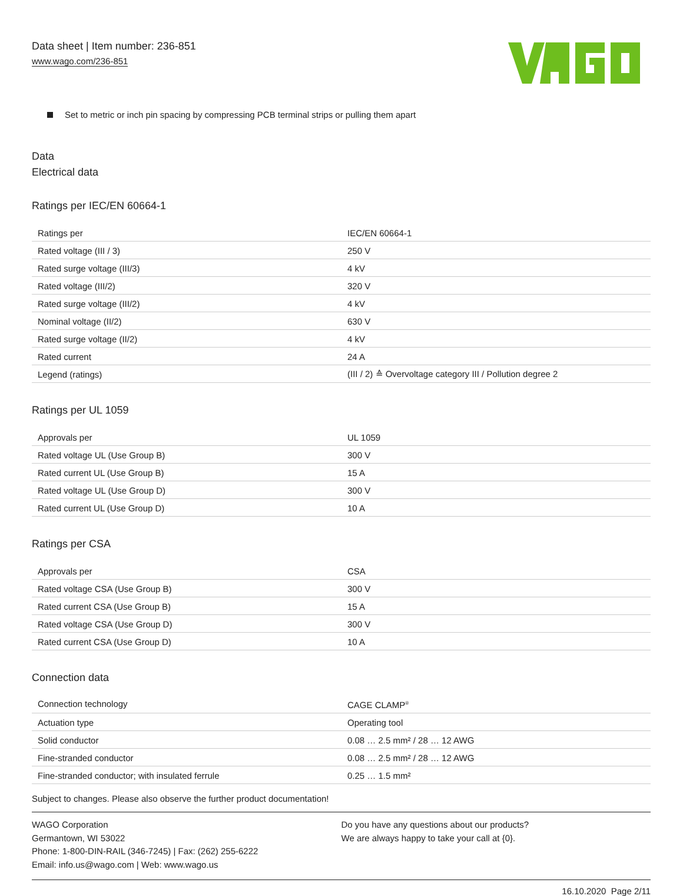Data sheet | Item number: 236-851
www.wago.com/236-851
Set to metric or inch pin spacing by compressing PCB terminal strips or pulling them apart
Data
Electrical data
Ratings per IEC/EN 60664-1
| Ratings per | IEC/EN 60664-1 |
| Rated voltage (III / 3) | 250 V |
| Rated surge voltage (III/3) | 4 kV |
| Rated voltage (III/2) | 320 V |
| Rated surge voltage (III/2) | 4 kV |
| Nominal voltage (II/2) | 630 V |
| Rated surge voltage (II/2) | 4 kV |
| Rated current | 24 A |
| Legend (ratings) | (III / 2) ≙ Overvoltage category III / Pollution degree 2 |
Ratings per UL 1059
| Approvals per | UL 1059 |
| Rated voltage UL (Use Group B) | 300 V |
| Rated current UL (Use Group B) | 15 A |
| Rated voltage UL (Use Group D) | 300 V |
| Rated current UL (Use Group D) | 10 A |
Ratings per CSA
| Approvals per | CSA |
| Rated voltage CSA (Use Group B) | 300 V |
| Rated current CSA (Use Group B) | 15 A |
| Rated voltage CSA (Use Group D) | 300 V |
| Rated current CSA (Use Group D) | 10 A |
Connection data
| Connection technology | CAGE CLAMP<sup>®</sup> |
| Actuation type | Operating tool |
| Solid conductor | 0.08 … 2.5 mm² / 28 … 12 AWG |
| Fine-stranded conductor | 0.08 … 2.5 mm² / 28 … 12 AWG |
| Fine-stranded conductor; with insulated ferrule | 0.25 … 1.5 mm² |
Subject to changes. Please also observe the further product documentation!
WAGO Corporation
Germantown, WI 53022
Phone: 1-800-DIN-RAIL (346-7245) | Fax: (262) 255-6222
Email: info.us@wago.com | Web: www.wago.us
Do you have any questions about our products?
We are always happy to take your call at {0}.
16.10.2020 Page 2/11